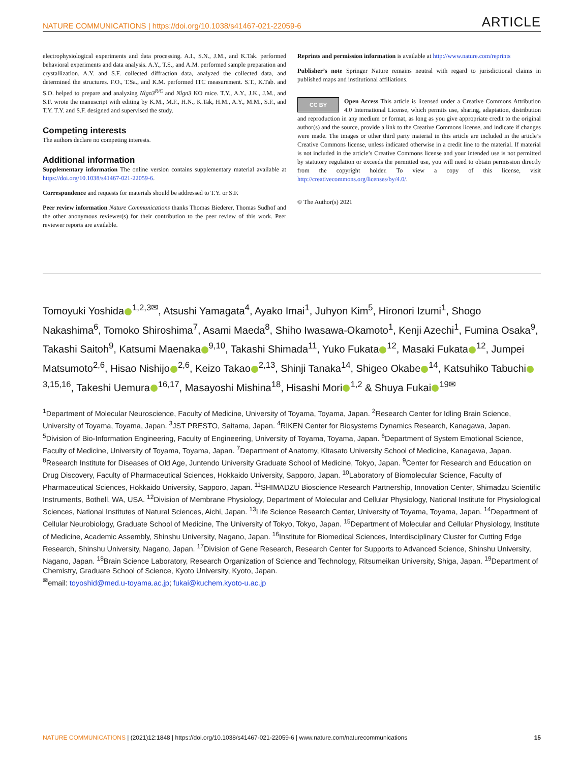NATURE COMMUNICATIONS | https://doi.org/10.1038/s41467-021-22059-6 ARTICLE
electrophysiological experiments and data processing. A.I., S.N., J.M., and K.Tak. performed behavioral experiments and data analysis. A.Y., T.S., and A.M. performed sample preparation and crystallization. A.Y. and S.F. collected diffraction data, analyzed the collected data, and determined the structures. F.O., T.Sa., and K.M. performed ITC measurement. S.T., K.Tab. and S.O. helped to prepare and analyzing Nlgn3<sup>R/C</sup> and Nlgn3 KO mice. T.Y., A.Y., J.K., J.M., and S.F. wrote the manuscript with editing by K.M., M.F., H.N., K.Tak, H.M., A.Y., M.M., S.F., and T.Y. T.Y. and S.F. designed and supervised the study.
Competing interests
The authors declare no competing interests.
Additional information
Supplementary information The online version contains supplementary material available at https://doi.org/10.1038/s41467-021-22059-6.
Correspondence and requests for materials should be addressed to T.Y. or S.F.
Peer review information Nature Communications thanks Thomas Biederer, Thomas Sudhof and the other anonymous reviewer(s) for their contribution to the peer review of this work. Peer reviewer reports are available.
Reprints and permission information is available at http://www.nature.com/reprints
Publisher’s note Springer Nature remains neutral with regard to jurisdictional claims in published maps and institutional affiliations.
CC BY Open Access This article is licensed under a Creative Commons Attribution 4.0 International License, which permits use, sharing, adaptation, distribution and reproduction in any medium or format, as long as you give appropriate credit to the original author(s) and the source, provide a link to the Creative Commons license, and indicate if changes were made. The images or other third party material in this article are included in the article’s Creative Commons license, unless indicated otherwise in a credit line to the material. If material is not included in the article’s Creative Commons license and your intended use is not permitted by statutory regulation or exceeds the permitted use, you will need to obtain permission directly from the copyright holder. To view a copy of this license, visit http://creativecommons.org/licenses/by/4.0/.
© The Author(s) 2021
Tomoyuki Yoshida<sup>1,2,3✉</sup>, Atsushi Yamagata<sup>4</sup>, Ayako Imai<sup>1</sup>, Juhyon Kim<sup>5</sup>, Hironori Izumi<sup>1</sup>, Shogo Nakashima<sup>6</sup>, Tomoko Shiroshima<sup>7</sup>, Asami Maeda<sup>8</sup>, Shiho Iwasawa-Okamoto<sup>1</sup>, Kenji Azechi<sup>1</sup>, Fumina Osaka<sup>9</sup>, Takashi Saitoh<sup>9</sup>, Katsumi Maenaka<sup>9,10</sup>, Takashi Shimada<sup>11</sup>, Yuko Fukata<sup>12</sup>, Masaki Fukata<sup>12</sup>, Jumpei Matsumoto<sup>2,6</sup>, Hisao Nishijo<sup>2,6</sup>, Keizo Takao<sup>2,13</sup>, Shinji Tanaka<sup>14</sup>, Shigeo Okabe<sup>14</sup>, Katsuhiko Tabuchi<sup>3,15,16</sup>, Takeshi Uemura<sup>16,17</sup>, Masayoshi Mishina<sup>18</sup>, Hisashi Mori<sup>1,2</sup> & Shuya Fukai<sup>19✉</sup>
<sup>1</sup> Department of Molecular Neuroscience, Faculty of Medicine, University of Toyama, Toyama, Japan. <sup>2</sup>Research Center for Idling Brain Science, University of Toyama, Toyama, Japan. <sup>3</sup>JST PRESTO, Saitama, Japan. <sup>4</sup>RIKEN Center for Biosystems Dynamics Research, Kanagawa, Japan. <sup>5</sup>Division of Bio-Information Engineering, Faculty of Engineering, University of Toyama, Toyama, Japan. <sup>6</sup>Department of System Emotional Science, Faculty of Medicine, University of Toyama, Toyama, Japan. <sup>7</sup>Department of Anatomy, Kitasato University School of Medicine, Kanagawa, Japan. <sup>8</sup>Research Institute for Diseases of Old Age, Juntendo University Graduate School of Medicine, Tokyo, Japan. <sup>9</sup>Center for Research and Education on Drug Discovery, Faculty of Pharmaceutical Sciences, Hokkaido University, Sapporo, Japan. <sup>10</sup>Laboratory of Biomolecular Science, Faculty of Pharmaceutical Sciences, Hokkaido University, Sapporo, Japan. <sup>11</sup>SHIMADZU Bioscience Research Partnership, Innovation Center, Shimadzu Scientific Instruments, Bothell, WA, USA. <sup>12</sup>Division of Membrane Physiology, Department of Molecular and Cellular Physiology, National Institute for Physiological Sciences, National Institutes of Natural Sciences, Aichi, Japan. <sup>13</sup>Life Science Research Center, University of Toyama, Toyama, Japan. <sup>14</sup>Department of Cellular Neurobiology, Graduate School of Medicine, The University of Tokyo, Tokyo, Japan. <sup>15</sup>Department of Molecular and Cellular Physiology, Institute of Medicine, Academic Assembly, Shinshu University, Nagano, Japan. <sup>16</sup>Institute for Biomedical Sciences, Interdisciplinary Cluster for Cutting Edge Research, Shinshu University, Nagano, Japan. <sup>17</sup>Division of Gene Research, Research Center for Supports to Advanced Science, Shinshu University, Nagano, Japan. <sup>18</sup>Brain Science Laboratory, Research Organization of Science and Technology, Ritsumeikan University, Shiga, Japan. <sup>19</sup>Department of Chemistry, Graduate School of Science, Kyoto University, Kyoto, Japan.
<sup>✉</sup>email: toyoshid@med.u-toyama.ac.jp; fukai@kuchem.kyoto-u.ac.jp
NATURE COMMUNICATIONS | (2021)12:1848 | https://doi.org/10.1038/s41467-021-22059-6 | www.nature.com/naturecommunications 15